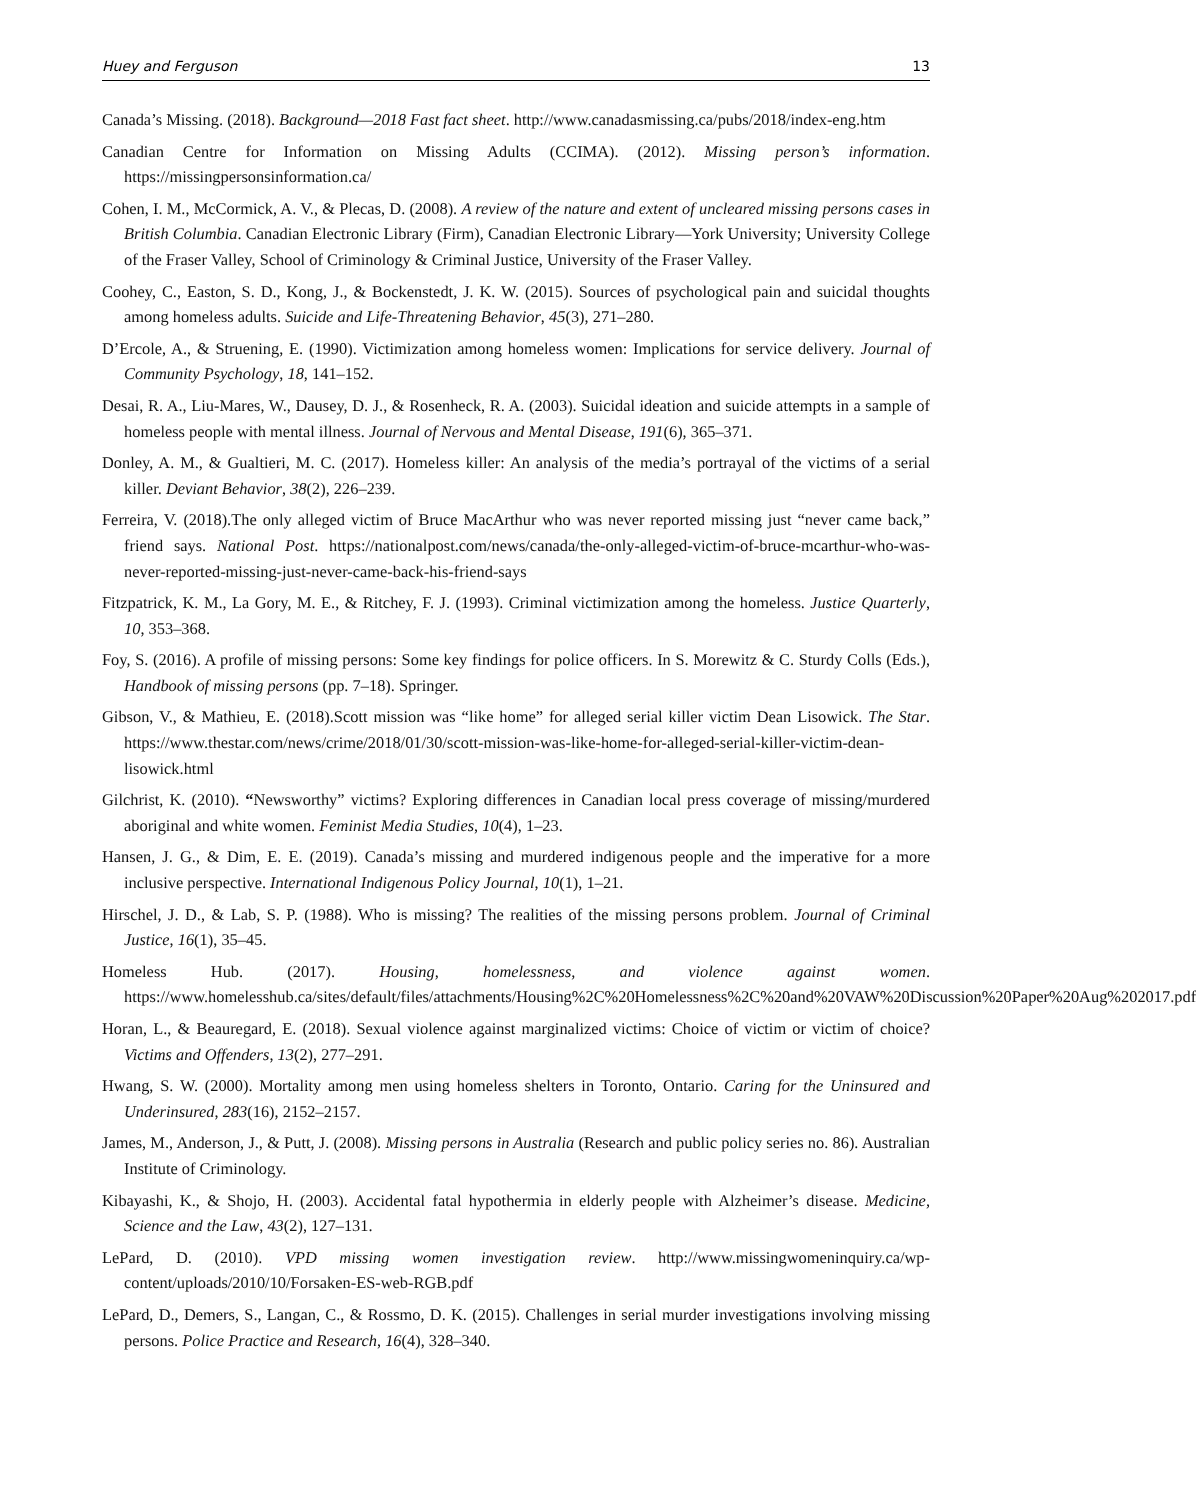Huey and Ferguson 13
Canada’s Missing. (2018). Background—2018 Fast fact sheet. http://www.canadasmissing.ca/pubs/2018/index-eng.htm
Canadian Centre for Information on Missing Adults (CCIMA). (2012). Missing person’s information. https://missingpersonsinformation.ca/
Cohen, I. M., McCormick, A. V., & Plecas, D. (2008). A review of the nature and extent of uncleared missing persons cases in British Columbia. Canadian Electronic Library (Firm), Canadian Electronic Library—York University; University College of the Fraser Valley, School of Criminology & Criminal Justice, University of the Fraser Valley.
Coohey, C., Easton, S. D., Kong, J., & Bockenstedt, J. K. W. (2015). Sources of psychological pain and suicidal thoughts among homeless adults. Suicide and Life-Threatening Behavior, 45(3), 271–280.
D’Ercole, A., & Struening, E. (1990). Victimization among homeless women: Implications for service delivery. Journal of Community Psychology, 18, 141–152.
Desai, R. A., Liu-Mares, W., Dausey, D. J., & Rosenheck, R. A. (2003). Suicidal ideation and suicide attempts in a sample of homeless people with mental illness. Journal of Nervous and Mental Disease, 191(6), 365–371.
Donley, A. M., & Gualtieri, M. C. (2017). Homeless killer: An analysis of the media’s portrayal of the victims of a serial killer. Deviant Behavior, 38(2), 226–239.
Ferreira, V. (2018).The only alleged victim of Bruce MacArthur who was never reported missing just “never came back,” friend says. National Post. https://nationalpost.com/news/canada/the-only-alleged-victim-of-bruce-mcarthur-who-was-never-reported-missing-just-never-came-back-his-friend-says
Fitzpatrick, K. M., La Gory, M. E., & Ritchey, F. J. (1993). Criminal victimization among the homeless. Justice Quarterly, 10, 353–368.
Foy, S. (2016). A profile of missing persons: Some key findings for police officers. In S. Morewitz & C. Sturdy Colls (Eds.), Handbook of missing persons (pp. 7–18). Springer.
Gibson, V., & Mathieu, E. (2018).Scott mission was “like home” for alleged serial killer victim Dean Lisowick. The Star. https://www.thestar.com/news/crime/2018/01/30/scott-mission-was-like-home-for-alleged-serial-killer-victim-dean-lisowick.html
Gilchrist, K. (2010). “Newsworthy” victims? Exploring differences in Canadian local press coverage of missing/murdered aboriginal and white women. Feminist Media Studies, 10(4), 1–23.
Hansen, J. G., & Dim, E. E. (2019). Canada’s missing and murdered indigenous people and the imperative for a more inclusive perspective. International Indigenous Policy Journal, 10(1), 1–21.
Hirschel, J. D., & Lab, S. P. (1988). Who is missing? The realities of the missing persons problem. Journal of Criminal Justice, 16(1), 35–45.
Homeless Hub. (2017). Housing, homelessness, and violence against women. https://www.homelesshub.ca/sites/default/files/attachments/Housing%2C%20Homelessness%2C%20and%20VAW%20Discussion%20Paper%20Aug%202017.pdf
Horan, L., & Beauregard, E. (2018). Sexual violence against marginalized victims: Choice of victim or victim of choice? Victims and Offenders, 13(2), 277–291.
Hwang, S. W. (2000). Mortality among men using homeless shelters in Toronto, Ontario. Caring for the Uninsured and Underinsured, 283(16), 2152–2157.
James, M., Anderson, J., & Putt, J. (2008). Missing persons in Australia (Research and public policy series no. 86). Australian Institute of Criminology.
Kibayashi, K., & Shojo, H. (2003). Accidental fatal hypothermia in elderly people with Alzheimer’s disease. Medicine, Science and the Law, 43(2), 127–131.
LePard, D. (2010). VPD missing women investigation review. http://www.missingwomeninquiry.ca/wp-content/uploads/2010/10/Forsaken-ES-web-RGB.pdf
LePard, D., Demers, S., Langan, C., & Rossmo, D. K. (2015). Challenges in serial murder investigations involving missing persons. Police Practice and Research, 16(4), 328–340.